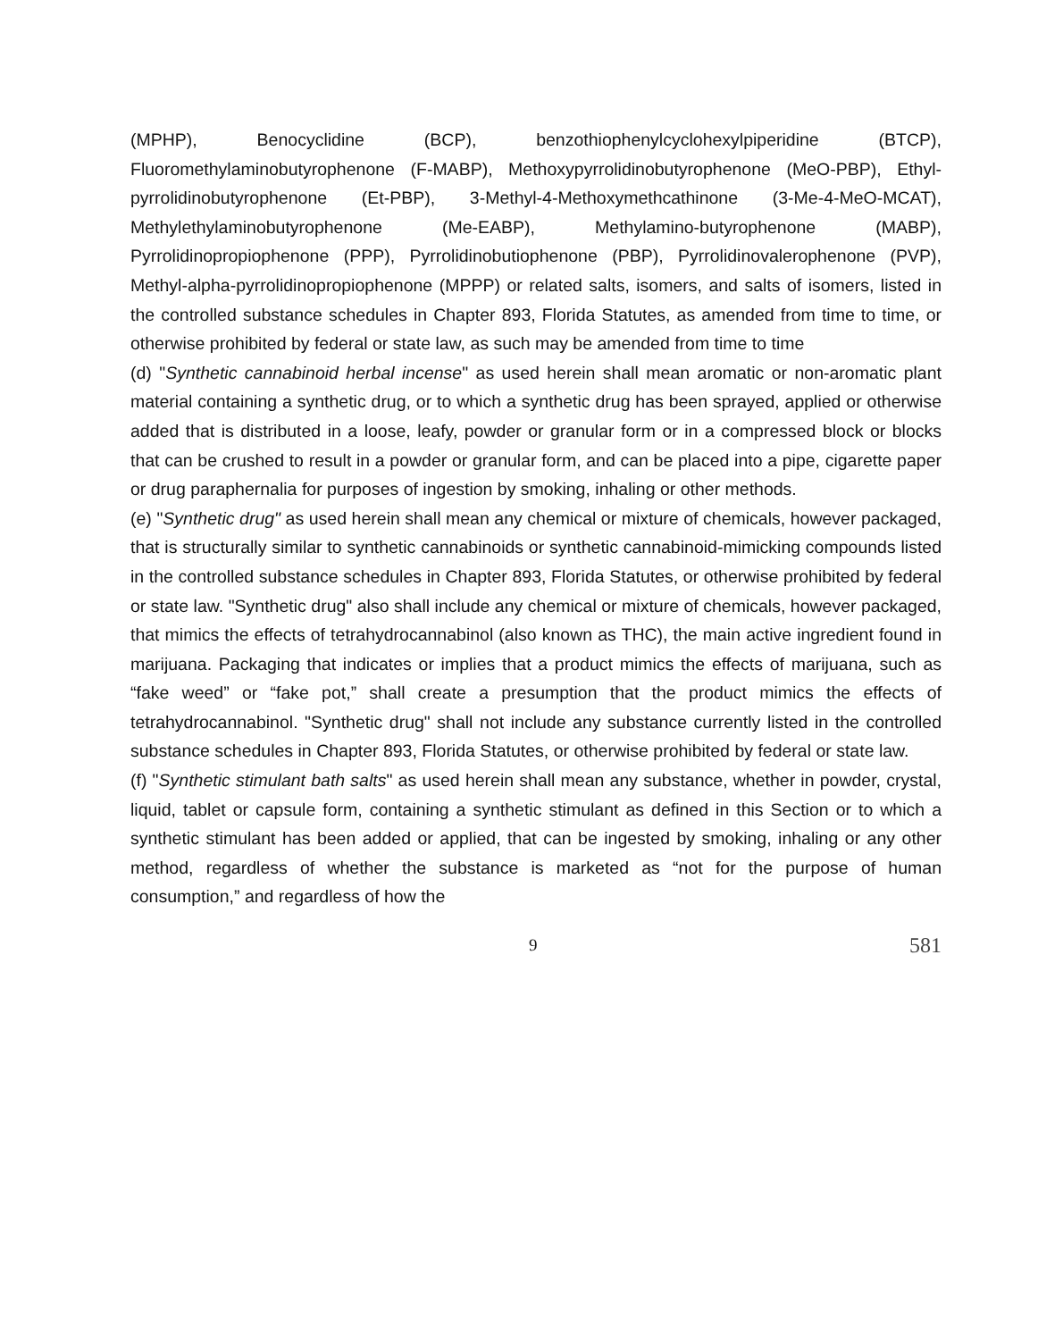(MPHP), Benocyclidine (BCP), benzothiophenylcyclohexylpiperidine (BTCP), Fluoromethylaminobutyrophenone (F-MABP), Methoxypyrrolidinobutyrophenone (MeO-PBP), Ethyl-pyrrolidinobutyrophenone (Et-PBP), 3-Methyl-4-Methoxymethcathinone (3-Me-4-MeO-MCAT), Methylethylaminobutyrophenone (Me-EABP), Methylamino-butyrophenone (MABP), Pyrrolidinopropiophenone (PPP), Pyrrolidinobutiophenone (PBP), Pyrrolidinovalerophenone (PVP), Methyl-alpha-pyrrolidinopropiophenone (MPPP) or related salts, isomers, and salts of isomers, listed in the controlled substance schedules in Chapter 893, Florida Statutes, as amended from time to time, or otherwise prohibited by federal or state law, as such may be amended from time to time
(d) "Synthetic cannabinoid herbal incense" as used herein shall mean aromatic or non-aromatic plant material containing a synthetic drug, or to which a synthetic drug has been sprayed, applied or otherwise added that is distributed in a loose, leafy, powder or granular form or in a compressed block or blocks that can be crushed to result in a powder or granular form, and can be placed into a pipe, cigarette paper or drug paraphernalia for purposes of ingestion by smoking, inhaling or other methods.
(e) "Synthetic drug" as used herein shall mean any chemical or mixture of chemicals, however packaged, that is structurally similar to synthetic cannabinoids or synthetic cannabinoid-mimicking compounds listed in the controlled substance schedules in Chapter 893, Florida Statutes, or otherwise prohibited by federal or state law. "Synthetic drug" also shall include any chemical or mixture of chemicals, however packaged, that mimics the effects of tetrahydrocannabinol (also known as THC), the main active ingredient found in marijuana. Packaging that indicates or implies that a product mimics the effects of marijuana, such as “fake weed” or “fake pot,” shall create a presumption that the product mimics the effects of tetrahydrocannabinol. "Synthetic drug" shall not include any substance currently listed in the controlled substance schedules in Chapter 893, Florida Statutes, or otherwise prohibited by federal or state law.
(f) "Synthetic stimulant bath salts" as used herein shall mean any substance, whether in powder, crystal, liquid, tablet or capsule form, containing a synthetic stimulant as defined in this Section or to which a synthetic stimulant has been added or applied, that can be ingested by smoking, inhaling or any other method, regardless of whether the substance is marketed as “not for the purpose of human consumption,” and regardless of how the
9 581